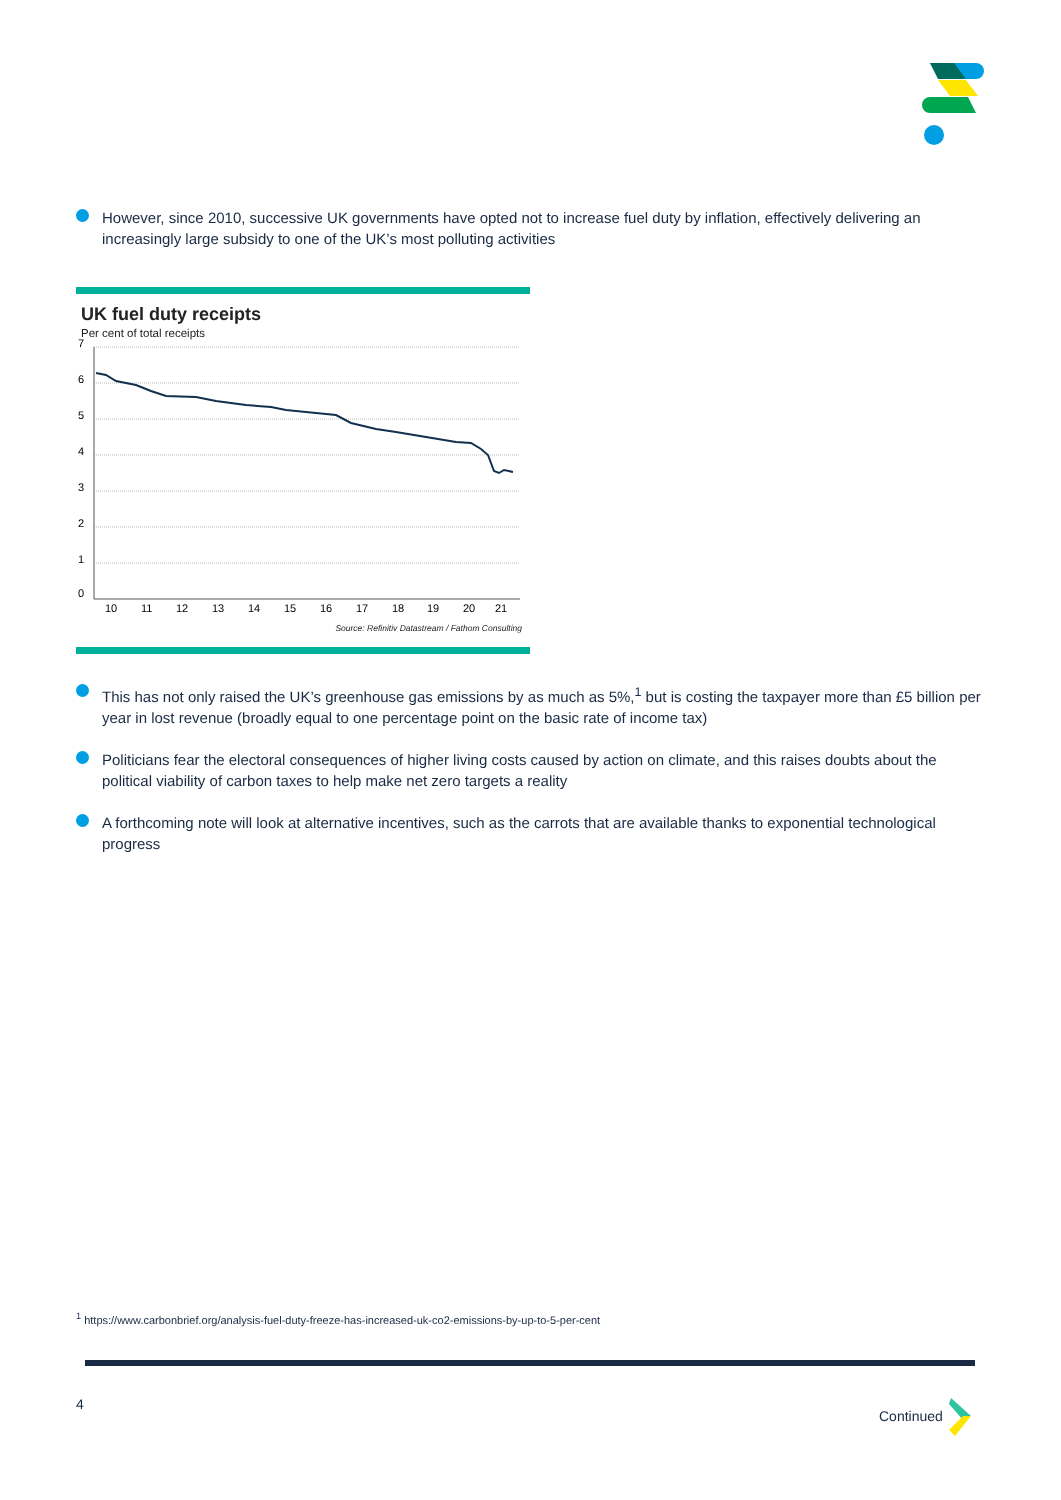However, since 2010, successive UK governments have opted not to increase fuel duty by inflation, effectively delivering an increasingly large subsidy to one of the UK’s most polluting activities
UK fuel duty receipts
Per cent of total receipts
7
6
5
4
3
2
1
0
10
11
12
13
14
15
16
17
18
19
20
21
Source: Refinitiv Datastream / Fathom Consulting
This has not only raised the UK’s greenhouse gas emissions by as much as 5%,<sup>1</sup> but is costing the taxpayer more than £5 billion per year in lost revenue (broadly equal to one percentage point on the basic rate of income tax)
Politicians fear the electoral consequences of higher living costs caused by action on climate, and this raises doubts about the political viability of carbon taxes to help make net zero targets a reality
A forthcoming note will look at alternative incentives, such as the carrots that are available thanks to exponential technological progress
<sup>1</sup> https://www.carbonbrief.org/analysis-fuel-duty-freeze-has-increased-uk-co2-emissions-by-up-to-5-per-cent
4 Continued